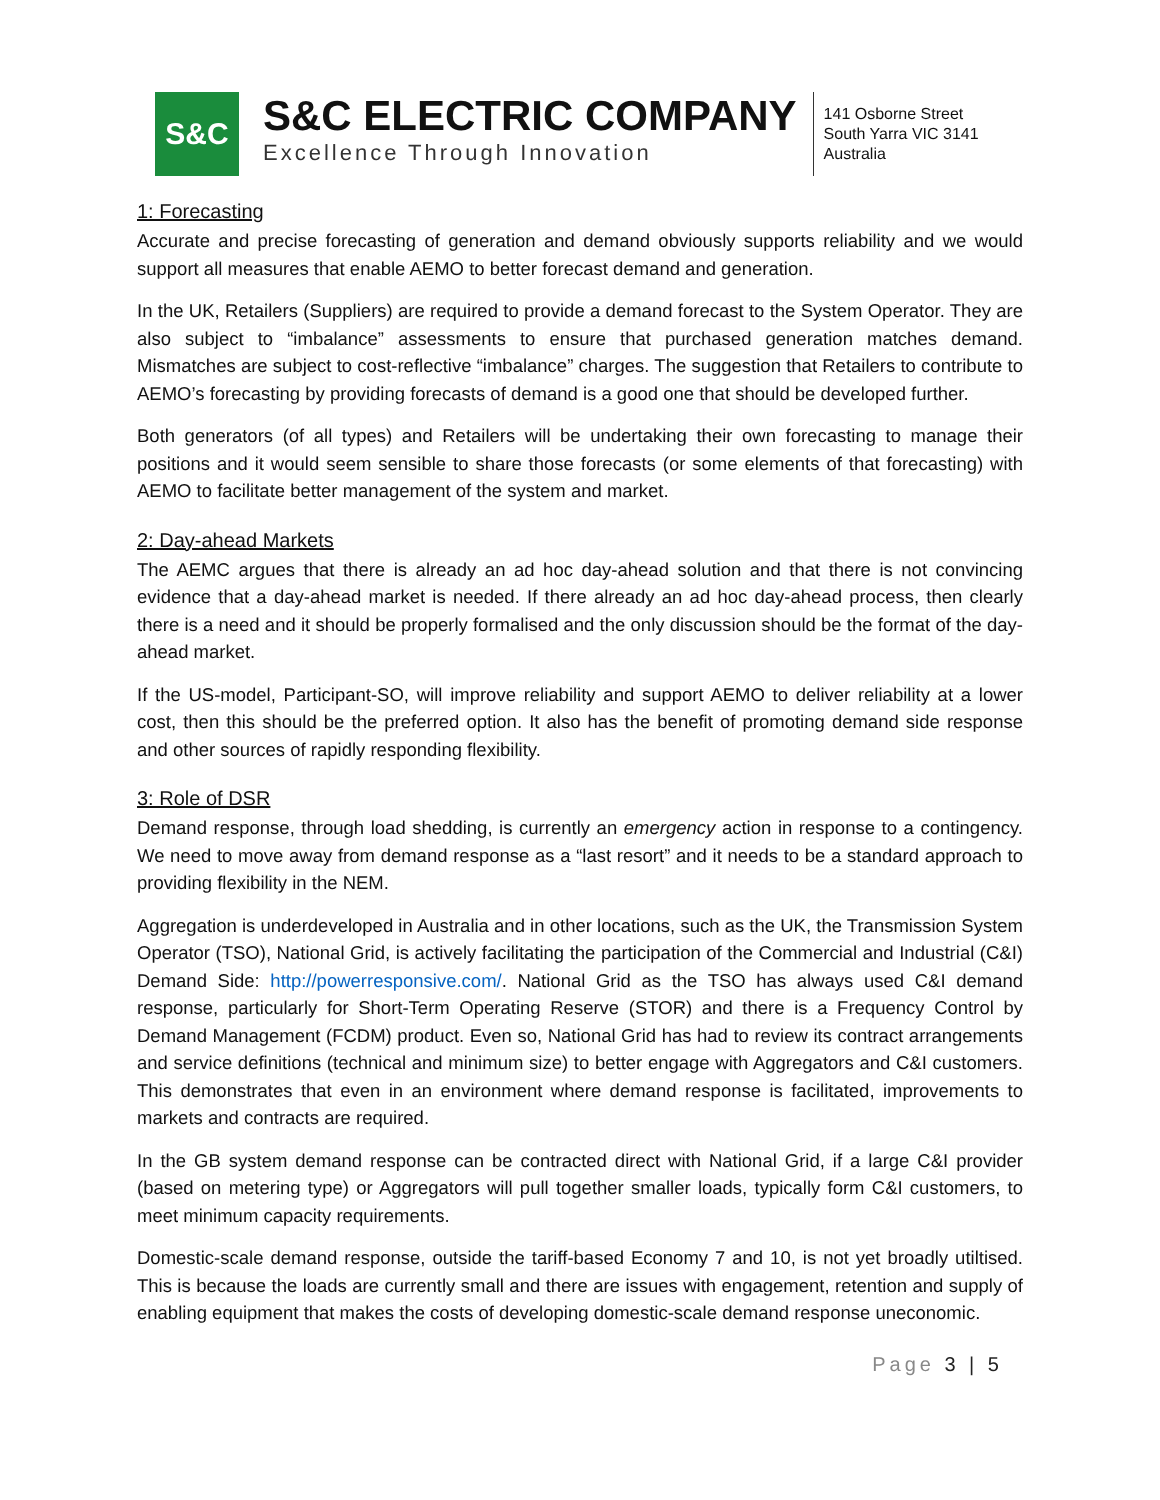S&C
S&C ELECTRIC COMPANY
Excellence Through Innovation
141 Osborne Street
South Yarra VIC 3141
Australia
1: Forecasting
Accurate and precise forecasting of generation and demand obviously supports reliability and we would support all measures that enable AEMO to better forecast demand and generation.
In the UK, Retailers (Suppliers) are required to provide a demand forecast to the System Operator. They are also subject to “imbalance” assessments to ensure that purchased generation matches demand. Mismatches are subject to cost-reflective “imbalance” charges. The suggestion that Retailers to contribute to AEMO’s forecasting by providing forecasts of demand is a good one that should be developed further.
Both generators (of all types) and Retailers will be undertaking their own forecasting to manage their positions and it would seem sensible to share those forecasts (or some elements of that forecasting) with AEMO to facilitate better management of the system and market.
2: Day-ahead Markets
The AEMC argues that there is already an ad hoc day-ahead solution and that there is not convincing evidence that a day-ahead market is needed. If there already an ad hoc day-ahead process, then clearly there is a need and it should be properly formalised and the only discussion should be the format of the day-ahead market.
If the US-model, Participant-SO, will improve reliability and support AEMO to deliver reliability at a lower cost, then this should be the preferred option. It also has the benefit of promoting demand side response and other sources of rapidly responding flexibility.
3: Role of DSR
Demand response, through load shedding, is currently an emergency action in response to a contingency. We need to move away from demand response as a “last resort” and it needs to be a standard approach to providing flexibility in the NEM.
Aggregation is underdeveloped in Australia and in other locations, such as the UK, the Transmission System Operator (TSO), National Grid, is actively facilitating the participation of the Commercial and Industrial (C&I) Demand Side: http://powerresponsive.com/. National Grid as the TSO has always used C&I demand response, particularly for Short-Term Operating Reserve (STOR) and there is a Frequency Control by Demand Management (FCDM) product. Even so, National Grid has had to review its contract arrangements and service definitions (technical and minimum size) to better engage with Aggregators and C&I customers. This demonstrates that even in an environment where demand response is facilitated, improvements to markets and contracts are required.
In the GB system demand response can be contracted direct with National Grid, if a large C&I provider (based on metering type) or Aggregators will pull together smaller loads, typically form C&I customers, to meet minimum capacity requirements.
Domestic-scale demand response, outside the tariff-based Economy 7 and 10, is not yet broadly utiltised. This is because the loads are currently small and there are issues with engagement, retention and supply of enabling equipment that makes the costs of developing domestic-scale demand response uneconomic.
Page 3 | 5